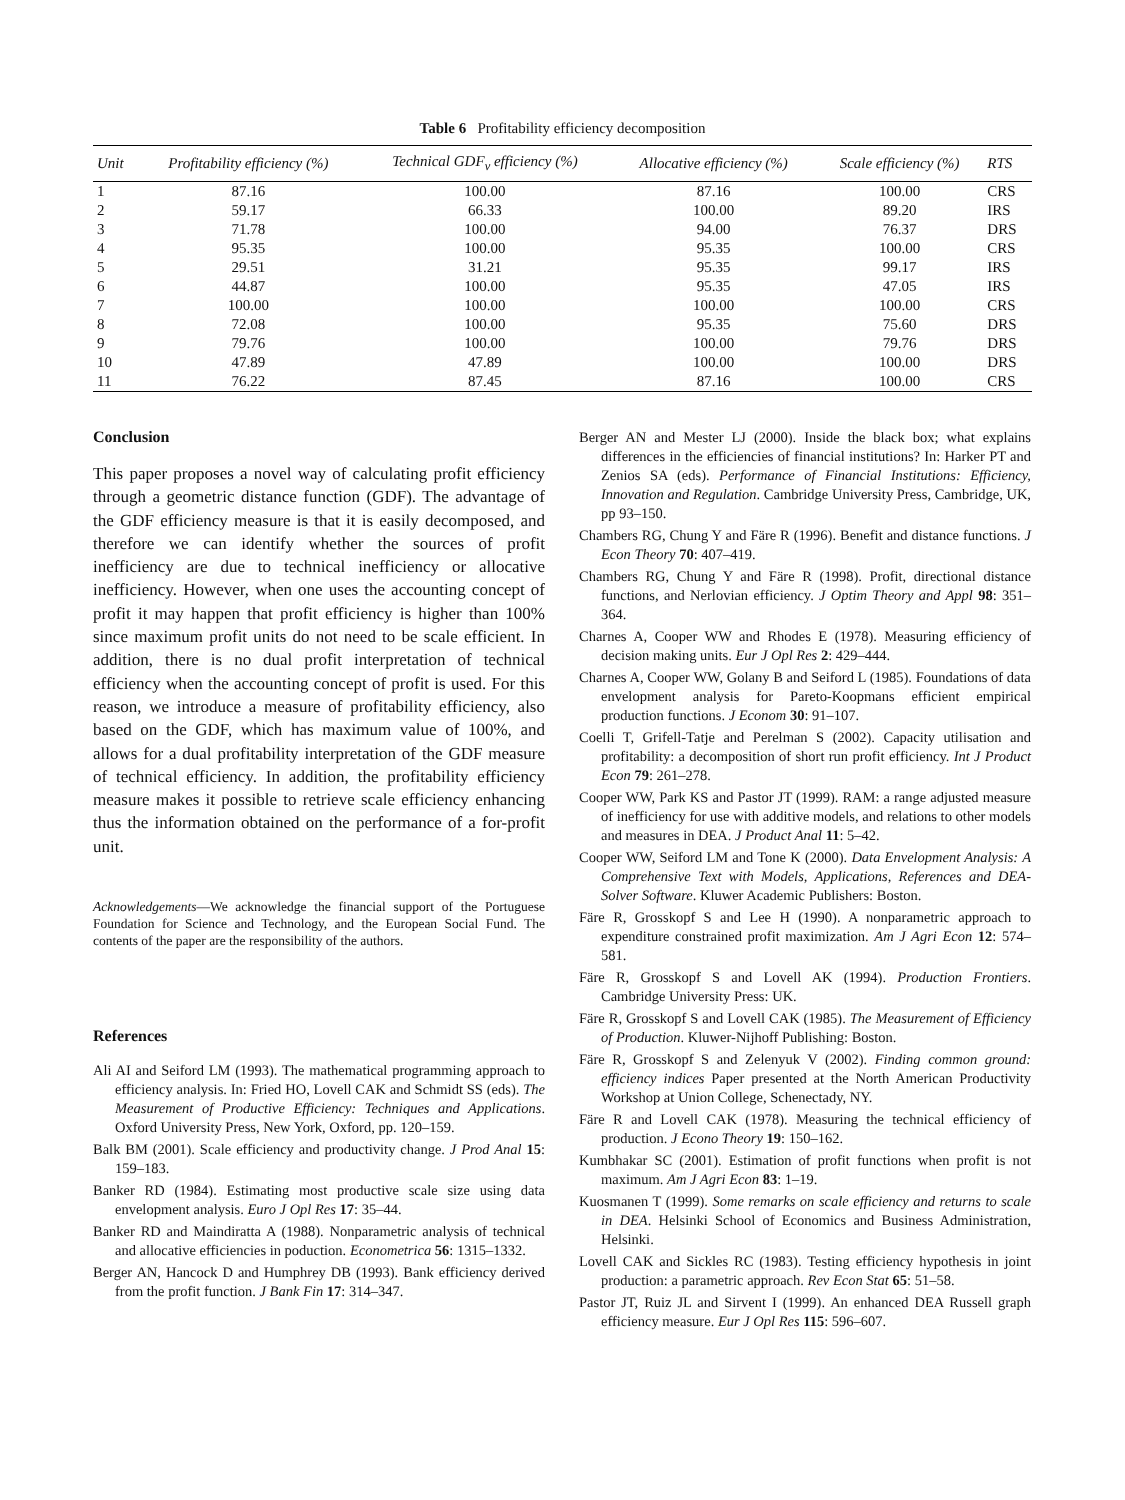Table 6 Profitability efficiency decomposition
| Unit | Profitability efficiency (%) | Technical GDF<sub>v</sub> efficiency (%) | Allocative efficiency (%) | Scale efficiency (%) | RTS |
| --- | --- | --- | --- | --- | --- |
| 1 | 87.16 | 100.00 | 87.16 | 100.00 | CRS |
| 2 | 59.17 | 66.33 | 100.00 | 89.20 | IRS |
| 3 | 71.78 | 100.00 | 94.00 | 76.37 | DRS |
| 4 | 95.35 | 100.00 | 95.35 | 100.00 | CRS |
| 5 | 29.51 | 31.21 | 95.35 | 99.17 | IRS |
| 6 | 44.87 | 100.00 | 95.35 | 47.05 | IRS |
| 7 | 100.00 | 100.00 | 100.00 | 100.00 | CRS |
| 8 | 72.08 | 100.00 | 95.35 | 75.60 | DRS |
| 9 | 79.76 | 100.00 | 100.00 | 79.76 | DRS |
| 10 | 47.89 | 47.89 | 100.00 | 100.00 | DRS |
| 11 | 76.22 | 87.45 | 87.16 | 100.00 | CRS |
Conclusion
This paper proposes a novel way of calculating profit efficiency through a geometric distance function (GDF). The advantage of the GDF efficiency measure is that it is easily decomposed, and therefore we can identify whether the sources of profit inefficiency are due to technical inefficiency or allocative inefficiency. However, when one uses the accounting concept of profit it may happen that profit efficiency is higher than 100% since maximum profit units do not need to be scale efficient. In addition, there is no dual profit interpretation of technical efficiency when the accounting concept of profit is used. For this reason, we introduce a measure of profitability efficiency, also based on the GDF, which has maximum value of 100%, and allows for a dual profitability interpretation of the GDF measure of technical efficiency. In addition, the profitability efficiency measure makes it possible to retrieve scale efficiency enhancing thus the information obtained on the performance of a for-profit unit.
Acknowledgements—We acknowledge the financial support of the Portuguese Foundation for Science and Technology, and the European Social Fund. The contents of the paper are the responsibility of the authors.
References
Ali AI and Seiford LM (1993). The mathematical programming approach to efficiency analysis. In: Fried HO, Lovell CAK and Schmidt SS (eds). The Measurement of Productive Efficiency: Techniques and Applications. Oxford University Press, New York, Oxford, pp. 120–159.
Balk BM (2001). Scale efficiency and productivity change. J Prod Anal 15: 159–183.
Banker RD (1984). Estimating most productive scale size using data envelopment analysis. Euro J Opl Res 17: 35–44.
Banker RD and Maindiratta A (1988). Nonparametric analysis of technical and allocative efficiencies in poduction. Econometrica 56: 1315–1332.
Berger AN, Hancock D and Humphrey DB (1993). Bank efficiency derived from the profit function. J Bank Fin 17: 314–347.
Berger AN and Mester LJ (2000). Inside the black box; what explains differences in the efficiencies of financial institutions? In: Harker PT and Zenios SA (eds). Performance of Financial Institutions: Efficiency, Innovation and Regulation. Cambridge University Press, Cambridge, UK, pp 93–150.
Chambers RG, Chung Y and Färe R (1996). Benefit and distance functions. J Econ Theory 70: 407–419.
Chambers RG, Chung Y and Färe R (1998). Profit, directional distance functions, and Nerlovian efficiency. J Optim Theory and Appl 98: 351–364.
Charnes A, Cooper WW and Rhodes E (1978). Measuring efficiency of decision making units. Eur J Opl Res 2: 429–444.
Charnes A, Cooper WW, Golany B and Seiford L (1985). Foundations of data envelopment analysis for Pareto-Koopmans efficient empirical production functions. J Econom 30: 91–107.
Coelli T, Grifell-Tatje and Perelman S (2002). Capacity utilisation and profitability: a decomposition of short run profit efficiency. Int J Product Econ 79: 261–278.
Cooper WW, Park KS and Pastor JT (1999). RAM: a range adjusted measure of inefficiency for use with additive models, and relations to other models and measures in DEA. J Product Anal 11: 5–42.
Cooper WW, Seiford LM and Tone K (2000). Data Envelopment Analysis: A Comprehensive Text with Models, Applications, References and DEA-Solver Software. Kluwer Academic Publishers: Boston.
Färe R, Grosskopf S and Lee H (1990). A nonparametric approach to expenditure constrained profit maximization. Am J Agri Econ 12: 574–581.
Färe R, Grosskopf S and Lovell AK (1994). Production Frontiers. Cambridge University Press: UK.
Färe R, Grosskopf S and Lovell CAK (1985). The Measurement of Efficiency of Production. Kluwer-Nijhoff Publishing: Boston.
Färe R, Grosskopf S and Zelenyuk V (2002). Finding common ground: efficiency indices Paper presented at the North American Productivity Workshop at Union College, Schenectady, NY.
Färe R and Lovell CAK (1978). Measuring the technical efficiency of production. J Econo Theory 19: 150–162.
Kumbhakar SC (2001). Estimation of profit functions when profit is not maximum. Am J Agri Econ 83: 1–19.
Kuosmanen T (1999). Some remarks on scale efficiency and returns to scale in DEA. Helsinki School of Economics and Business Administration, Helsinki.
Lovell CAK and Sickles RC (1983). Testing efficiency hypothesis in joint production: a parametric approach. Rev Econ Stat 65: 51–58.
Pastor JT, Ruiz JL and Sirvent I (1999). An enhanced DEA Russell graph efficiency measure. Eur J Opl Res 115: 596–607.